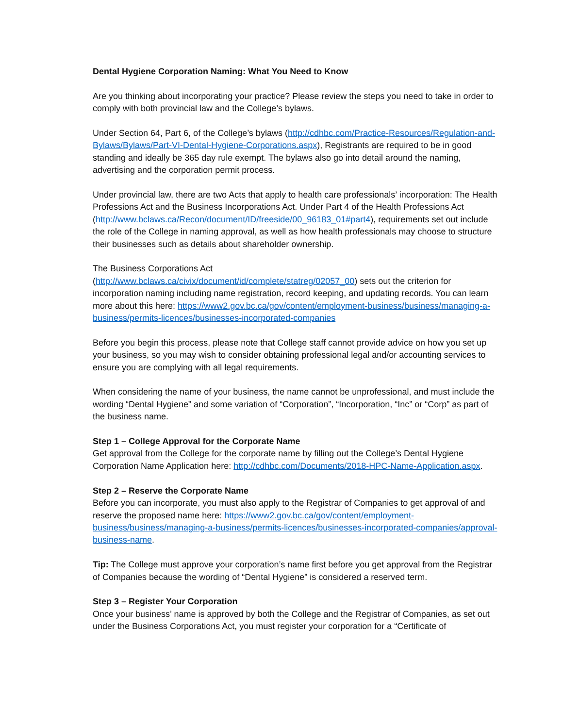Dental Hygiene Corporation Naming: What You Need to Know
Are you thinking about incorporating your practice? Please review the steps you need to take in order to comply with both provincial law and the College’s bylaws.
Under Section 64, Part 6, of the College’s bylaws (http://cdhbc.com/Practice-Resources/Regulation-and-Bylaws/Bylaws/Part-VI-Dental-Hygiene-Corporations.aspx), Registrants are required to be in good standing and ideally be 365 day rule exempt. The bylaws also go into detail around the naming, advertising and the corporation permit process.
Under provincial law, there are two Acts that apply to health care professionals’ incorporation: The Health Professions Act and the Business Incorporations Act. Under Part 4 of the Health Professions Act (http://www.bclaws.ca/Recon/document/ID/freeside/00_96183_01#part4), requirements set out include the role of the College in naming approval, as well as how health professionals may choose to structure their businesses such as details about shareholder ownership.
The Business Corporations Act
(http://www.bclaws.ca/civix/document/id/complete/statreg/02057_00) sets out the criterion for incorporation naming including name registration, record keeping, and updating records. You can learn more about this here: https://www2.gov.bc.ca/gov/content/employment-business/business/managing-a-business/permits-licences/businesses-incorporated-companies
Before you begin this process, please note that College staff cannot provide advice on how you set up your business, so you may wish to consider obtaining professional legal and/or accounting services to ensure you are complying with all legal requirements.
When considering the name of your business, the name cannot be unprofessional, and must include the wording “Dental Hygiene” and some variation of “Corporation”, “Incorporation, “Inc” or “Corp” as part of the business name.
Step 1 – College Approval for the Corporate Name
Get approval from the College for the corporate name by filling out the College’s Dental Hygiene Corporation Name Application here: http://cdhbc.com/Documents/2018-HPC-Name-Application.aspx.
Step 2 – Reserve the Corporate Name
Before you can incorporate, you must also apply to the Registrar of Companies to get approval of and reserve the proposed name here: https://www2.gov.bc.ca/gov/content/employment-business/business/managing-a-business/permits-licences/businesses-incorporated-companies/approval-business-name.
Tip: The College must approve your corporation’s name first before you get approval from the Registrar of Companies because the wording of “Dental Hygiene” is considered a reserved term.
Step 3 – Register Your Corporation
Once your business’ name is approved by both the College and the Registrar of Companies, as set out under the Business Corporations Act, you must register your corporation for a “Certificate of